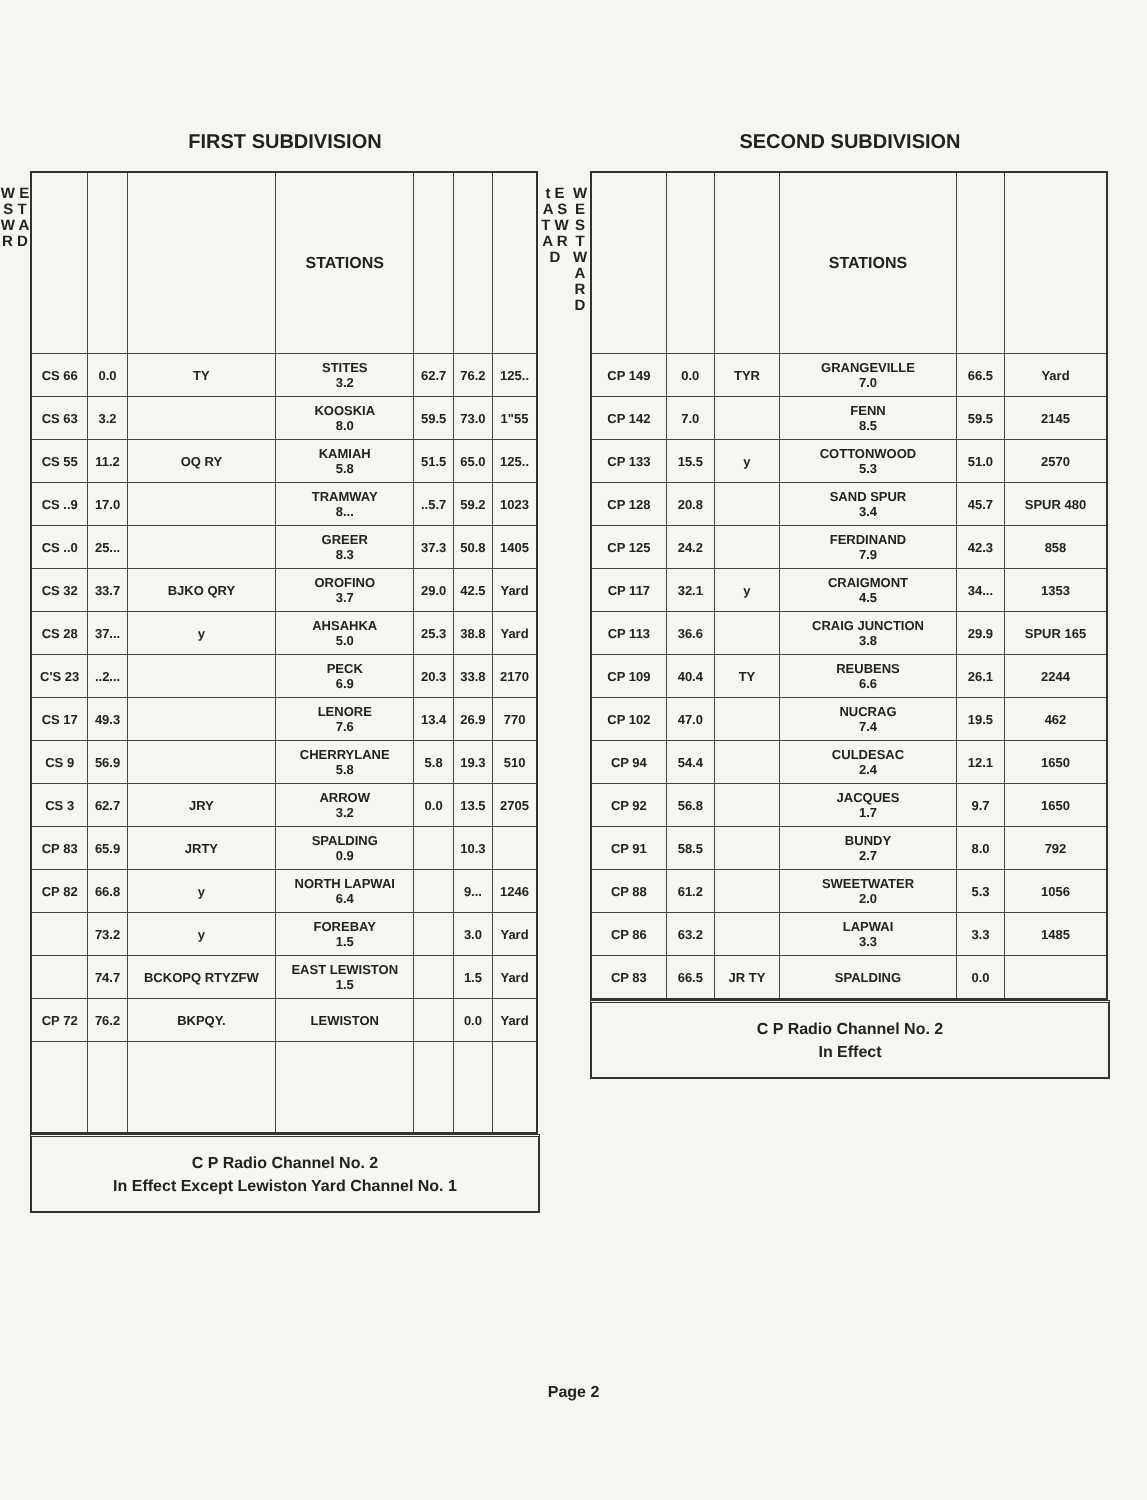W E S T W A R D
FIRST SUBDIVISION
| | | | STATIONS | | | |
| --- | --- | --- | --- | --- | --- | --- |
| CS 66 | 0.0 | TY | STITES 3.2 | 62.7 | 76.2 | 125.. |
| CS 63 | 3.2 | | KOOSKIA 8.0 | 59.5 | 73.0 | 1"55 |
| CS 55 | 11.2 | OQ RY | KAMIAH 5.8 | 51.5 | 65.0 | 125.. |
| CS ..9 | 17.0 | | TRAMWAY 8... | ..5.7 | 59.2 | 1023 |
| CS ..0 | 25... | | GREER 8.3 | 37.3 | 50.8 | 1405 |
| CS 32 | 33.7 | BJKO QRY | OROFINO 3.7 | 29.0 | 42.5 | Yard |
| CS 28 | 37... | y | AHSAHKA 5.0 | 25.3 | 38.8 | Yard |
| C'S 23 | ..2... | | PECK 6.9 | 20.3 | 33.8 | 2170 |
| CS 17 | 49.3 | | LENORE 7.6 | 13.4 | 26.9 | 770 |
| CS 9 | 56.9 | | CHERRYLANE 5.8 | 5.8 | 19.3 | 510 |
| CS 3 | 62.7 | JRY | ARROW 3.2 | 0.0 | 13.5 | 2705 |
| CP 83 | 65.9 | JRTY | SPALDING 0.9 | | 10.3 | |
| CP 82 | 66.8 | y | NORTH LAPWAI 6.4 | | 9... | 1246 |
| | 73.2 | y | FOREBAY 1.5 | | 3.0 | Yard |
| | 74.7 | BCKOPQ RTYZFW | EAST LEWISTON 1.5 | | 1.5 | Yard |
| CP 72 | 76.2 | BKPQY. | LEWISTON | | 0.0 | Yard |
C P Radio Channel No. 2
In Effect Except Lewiston Yard Channel No. 1
t E A S T W A R D
W E S T W A R D
SECOND SUBDIVISION
| | | | STATIONS | | |
| --- | --- | --- | --- | --- | --- |
| CP 149 | 0.0 | TYR | GRANGEVILLE 7.0 | 66.5 | Yard |
| CP 142 | 7.0 | | FENN 8.5 | 59.5 | 2145 |
| CP 133 | 15.5 | y | COTTONWOOD 5.3 | 51.0 | 2570 |
| CP 128 | 20.8 | | SAND SPUR 3.4 | 45.7 | SPUR 480 |
| CP 125 | 24.2 | | FERDINAND 7.9 | 42.3 | 858 |
| CP 117 | 32.1 | y | CRAIGMONT 4.5 | 34... | 1353 |
| CP 113 | 36.6 | | CRAIG JUNCTION 3.8 | 29.9 | SPUR 165 |
| CP 109 | 40.4 | TY | REUBENS 6.6 | 26.1 | 2244 |
| CP 102 | 47.0 | | NUCRAG 7.4 | 19.5 | 462 |
| CP 94 | 54.4 | | CULDESAC 2.4 | 12.1 | 1650 |
| CP 92 | 56.8 | | JACQUES 1.7 | 9.7 | 1650 |
| CP 91 | 58.5 | | BUNDY 2.7 | 8.0 | 792 |
| CP 88 | 61.2 | | SWEETWATER 2.0 | 5.3 | 1056 |
| CP 86 | 63.2 | | LAPWAI 3.3 | 3.3 | 1485 |
| CP 83 | 66.5 | JR TY | SPALDING | 0.0 | |
C P Radio Channel No. 2
In Effect
Page 2